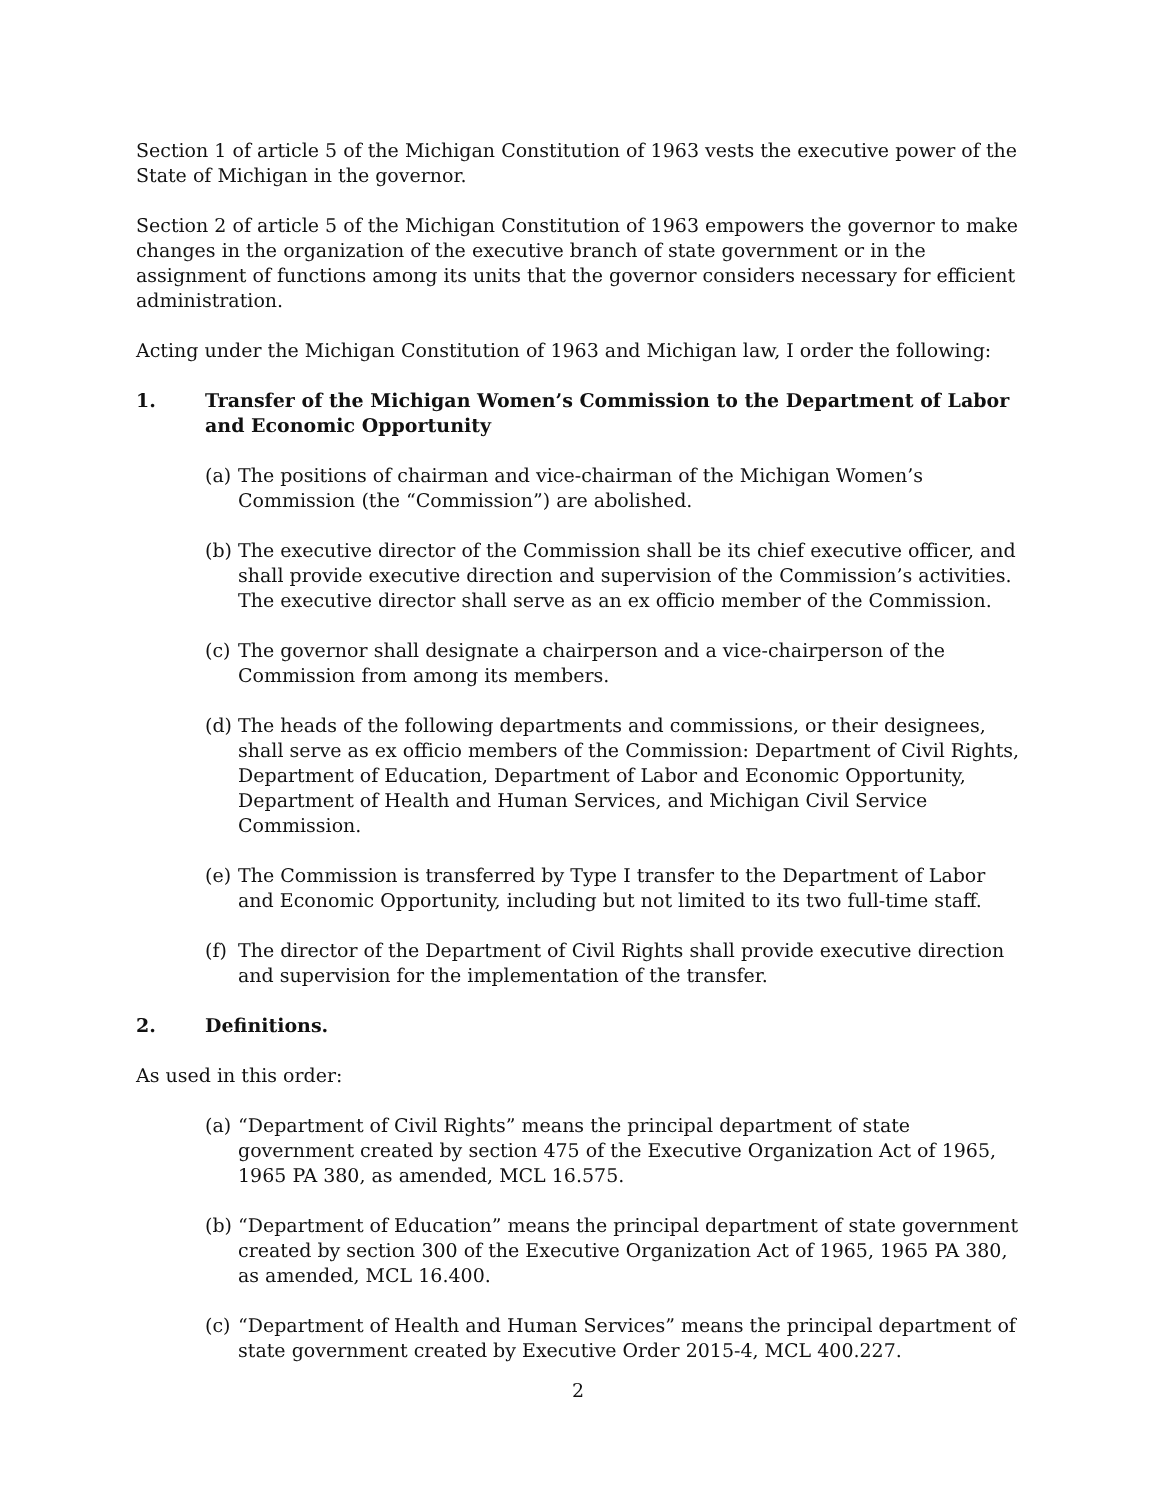Section 1 of article 5 of the Michigan Constitution of 1963 vests the executive power of the State of Michigan in the governor.
Section 2 of article 5 of the Michigan Constitution of 1963 empowers the governor to make changes in the organization of the executive branch of state government or in the assignment of functions among its units that the governor considers necessary for efficient administration.
Acting under the Michigan Constitution of 1963 and Michigan law, I order the following:
1. Transfer of the Michigan Women’s Commission to the Department of Labor and Economic Opportunity
(a) The positions of chairman and vice-chairman of the Michigan Women’s Commission (the “Commission”) are abolished.
(b) The executive director of the Commission shall be its chief executive officer, and shall provide executive direction and supervision of the Commission’s activities. The executive director shall serve as an ex officio member of the Commission.
(c) The governor shall designate a chairperson and a vice-chairperson of the Commission from among its members.
(d) The heads of the following departments and commissions, or their designees, shall serve as ex officio members of the Commission: Department of Civil Rights, Department of Education, Department of Labor and Economic Opportunity, Department of Health and Human Services, and Michigan Civil Service Commission.
(e) The Commission is transferred by Type I transfer to the Department of Labor and Economic Opportunity, including but not limited to its two full-time staff.
(f) The director of the Department of Civil Rights shall provide executive direction and supervision for the implementation of the transfer.
2. Definitions.
As used in this order:
(a) “Department of Civil Rights” means the principal department of state government created by section 475 of the Executive Organization Act of 1965, 1965 PA 380, as amended, MCL 16.575.
(b) “Department of Education” means the principal department of state government created by section 300 of the Executive Organization Act of 1965, 1965 PA 380, as amended, MCL 16.400.
(c) “Department of Health and Human Services” means the principal department of state government created by Executive Order 2015-4, MCL 400.227.
2